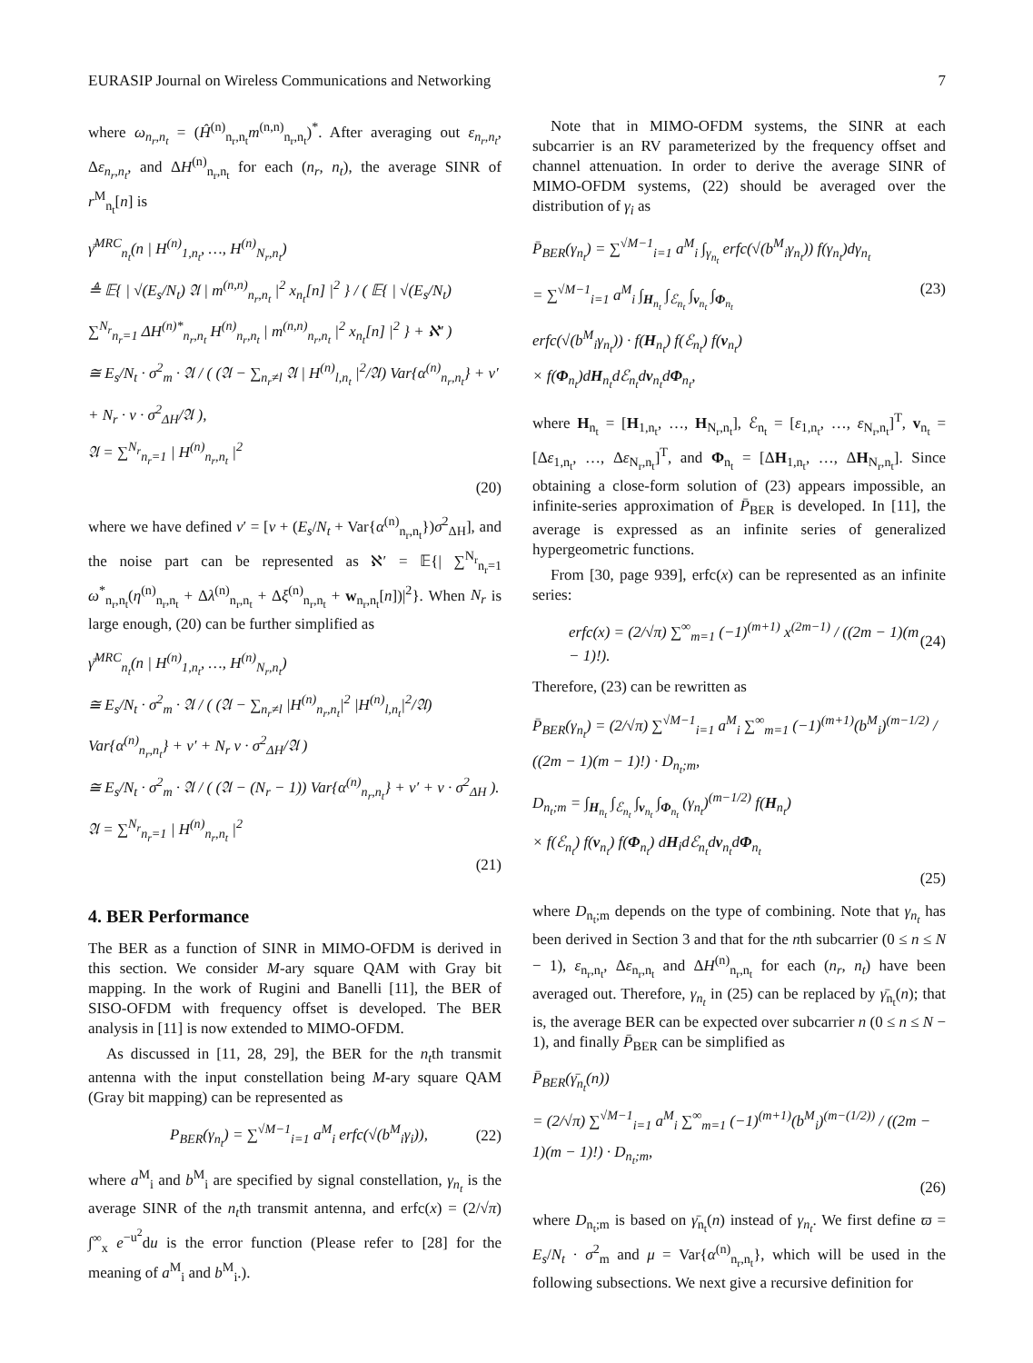EURASIP Journal on Wireless Communications and Networking 7
where ω<sub>n<sub>r</sub>,n<sub>t</sub></sub> = (Ĥ<sup>(n)</sup><sub>n<sub>r</sub>,n<sub>t</sub></sub>m<sup>(n,n)</sup><sub>n<sub>r</sub>,n<sub>t</sub></sub>)<sup>*</sup>. After averaging out ε<sub>n<sub>r</sub>,n<sub>t</sub></sub>, Δε<sub>n<sub>r</sub>,n<sub>t</sub></sub>, and ΔH<sup>(n)</sup><sub>n<sub>r</sub>,n<sub>t</sub></sub> for each (n<sub>r</sub>, n<sub>t</sub>), the average SINR of r<sup>M</sup><sub>n<sub>t</sub></sub>[n] is
γ̄<sup>MRC</sup><sub>n<sub>t</sub></sub>(n | H<sup>(n)</sup><sub>1,n<sub>t</sub></sub>, …, H<sup>(n)</sup><sub>N<sub>r</sub>,n<sub>t</sub></sub>)
≜ 𝔼{ | √(E<sub>s</sub>/N<sub>t</sub>) 𝔄 | m<sup>(n,n)</sup><sub>n<sub>r</sub>,n<sub>t</sub></sub> |<sup>2</sup> x<sub>n<sub>t</sub></sub>[n] |<sup>2</sup> } / ( 𝔼{ | √(E<sub>s</sub>/N<sub>t</sub>) ∑<sup>N<sub>r</sub></sup><sub>n<sub>r</sub>=1</sub> ΔH<sup>(n)*</sup><sub>n<sub>r</sub>,n<sub>t</sub></sub> H<sup>(n)</sup><sub>n<sub>r</sub>,n<sub>t</sub></sub> | m<sup>(n,n)</sup><sub>n<sub>r</sub>,n<sub>t</sub></sub> |<sup>2</sup> x<sub>n<sub>t</sub></sub>[n] |<sup>2</sup> } + ℵ′ )
≅ E<sub>s</sub>/N<sub>t</sub> · σ<sup>2</sup><sub>m</sub> · 𝔄 / ( (𝔄 − ∑<sub>n<sub>r</sub>≠l</sub> 𝔄 | H<sup>(n)</sup><sub>l,n<sub>t</sub></sub> |<sup>2</sup>/𝔄) Var{α<sup>(n)</sup><sub>n<sub>r</sub>,n<sub>t</sub></sub>} + ν′ + N<sub>r</sub> · ν · σ<sup>2</sup><sub>ΔH</sub>/𝔄 ),
𝔄 = ∑<sup>N<sub>r</sub></sup><sub>n<sub>r</sub>=1</sub> | H<sup>(n)</sup><sub>n<sub>r</sub>,n<sub>t</sub></sub> |<sup>2</sup>
(20)
where we have defined ν′ = [ν + (E<sub>s</sub>/N<sub>t</sub> + Var{α<sup>(n)</sup><sub>n<sub>r</sub>,n<sub>t</sub></sub>})σ<sup>2</sup><sub>ΔH</sub>], and the noise part can be represented as ℵ′ = 𝔼{| ∑<sup>N<sub>r</sub></sup><sub>n<sub>r</sub>=1</sub> ω<sup>*</sup><sub>n<sub>r</sub>,n<sub>t</sub></sub>(η<sup>(n)</sup><sub>n<sub>r</sub>,n<sub>t</sub></sub> + Δλ<sup>(n)</sup><sub>n<sub>r</sub>,n<sub>t</sub></sub> + Δξ<sup>(n)</sup><sub>n<sub>r</sub>,n<sub>t</sub></sub> + w<sub>n<sub>r</sub>,n<sub>t</sub></sub>[n])|<sup>2</sup>}. When N<sub>r</sub> is large enough, (20) can be further simplified as
γ̄<sup>MRC</sup><sub>n<sub>t</sub></sub>(n | H<sup>(n)</sup><sub>1,n<sub>t</sub></sub>, …, H<sup>(n)</sup><sub>N<sub>r</sub>,n<sub>t</sub></sub>)
≅ E<sub>s</sub>/N<sub>t</sub> · σ<sup>2</sup><sub>m</sub> · 𝔄 / ( (𝔄 − ∑<sub>n<sub>r</sub>≠l</sub> |H<sup>(n)</sup><sub>n<sub>r</sub>,n<sub>t</sub></sub>|<sup>2</sup> |H<sup>(n)</sup><sub>l,n<sub>t</sub></sub>|<sup>2</sup>/𝔄) Var{α<sup>(n)</sup><sub>n<sub>r</sub>,n<sub>t</sub></sub>} + ν′ + N<sub>r</sub> ν · σ<sup>2</sup><sub>ΔH</sub>/𝔄 )
≅ E<sub>s</sub>/N<sub>t</sub> · σ<sup>2</sup><sub>m</sub> · 𝔄 / ( (𝔄 − (N<sub>r</sub> − 1)) Var{α<sup>(n)</sup><sub>n<sub>r</sub>,n<sub>t</sub></sub>} + ν′ + ν · σ<sup>2</sup><sub>ΔH</sub> ).
𝔄 = ∑<sup>N<sub>r</sub></sup><sub>n<sub>r</sub>=1</sub> | H<sup>(n)</sup><sub>n<sub>r</sub>,n<sub>t</sub></sub> |<sup>2</sup>
(21)
4. BER Performance
The BER as a function of SINR in MIMO-OFDM is derived in this section. We consider M-ary square QAM with Gray bit mapping. In the work of Rugini and Banelli [11], the BER of SISO-OFDM with frequency offset is developed. The BER analysis in [11] is now extended to MIMO-OFDM.
As discussed in [11, 28, 29], the BER for the n<sub>t</sub>th transmit antenna with the input constellation being M-ary square QAM (Gray bit mapping) can be represented as
P<sub>BER</sub>(γ<sub>n<sub>t</sub></sub>) = ∑<sup>√M−1</sup><sub>i=1</sub> a<sup>M</sup><sub>i</sub> erfc(√(b<sup>M</sup><sub>i</sub>γ<sub>i</sub>)), (22)
where a<sup>M</sup><sub>i</sub> and b<sup>M</sup><sub>i</sub> are specified by signal constellation, γ<sub>n<sub>t</sub></sub> is the average SINR of the n<sub>t</sub>th transmit antenna, and erfc(x) = (2/√π) ∫<sup>∞</sup><sub>x</sub> e<sup>−u<sup>2</sup></sup>du is the error function (Please refer to [28] for the meaning of a<sup>M</sup><sub>i</sub> and b<sup>M</sup><sub>i</sub>.).
Note that in MIMO-OFDM systems, the SINR at each subcarrier is an RV parameterized by the frequency offset and channel attenuation. In order to derive the average SINR of MIMO-OFDM systems, (22) should be averaged over the distribution of γ<sub>i</sub> as
P̄<sub>BER</sub>(γ<sub>n<sub>t</sub></sub>) = ∑<sup>√M−1</sup><sub>i=1</sub> a<sup>M</sup><sub>i</sub> ∫<sub>γ<sub>n<sub>t</sub></sub></sub> erfc(√(b<sup>M</sup><sub>i</sub>γ<sub>n<sub>t</sub></sub>)) f(γ<sub>n<sub>t</sub></sub>)dγ<sub>n<sub>t</sub></sub>
= ∑<sup>√M−1</sup><sub>i=1</sub> a<sup>M</sup><sub>i</sub> ∫<sub>H<sub>n<sub>t</sub></sub></sub> ∫<sub>ℰ<sub>n<sub>t</sub></sub></sub> ∫<sub>v<sub>n<sub>t</sub></sub></sub> ∫<sub>Φ<sub>n<sub>t</sub></sub></sub> (23)
erfc(√(b<sup>M</sup><sub>i</sub>γ<sub>n<sub>t</sub></sub>)) · f(H<sub>n<sub>t</sub></sub>) f(ℰ<sub>n<sub>t</sub></sub>) f(v<sub>n<sub>t</sub></sub>)
× f(Φ<sub>n<sub>t</sub></sub>)dH<sub>n<sub>t</sub></sub>dℰ<sub>n<sub>t</sub></sub>dv<sub>n<sub>t</sub></sub>dΦ<sub>n<sub>t</sub></sub>,
where H<sub>n<sub>t</sub></sub> = [H<sub>1,n<sub>t</sub></sub>, …, H<sub>N<sub>r</sub>,n<sub>t</sub></sub>], ℰ<sub>n<sub>t</sub></sub> = [ε<sub>1,n<sub>t</sub></sub>, …, ε<sub>N<sub>r</sub>,n<sub>t</sub></sub>]<sup>T</sup>, v<sub>n<sub>t</sub></sub> = [Δε<sub>1,n<sub>t</sub></sub>, …, Δε<sub>N<sub>r</sub>,n<sub>t</sub></sub>]<sup>T</sup>, and Φ<sub>n<sub>t</sub></sub> = [ΔH<sub>1,n<sub>t</sub></sub>, …, ΔH<sub>N<sub>r</sub>,n<sub>t</sub></sub>]. Since obtaining a close-form solution of (23) appears impossible, an infinite-series approximation of P̄<sub>BER</sub> is developed. In [11], the average is expressed as an infinite series of generalized hypergeometric functions.
From [30, page 939], erfc(x) can be represented as an infinite series:
erfc(x) = (2/√π) ∑<sup>∞</sup><sub>m=1</sub> (−1)<sup>(m+1)</sup> x<sup>(2m−1)</sup> / ((2m − 1)(m − 1)!). (24)
Therefore, (23) can be rewritten as
P̄<sub>BER</sub>(γ<sub>n<sub>t</sub></sub>) = (2/√π) ∑<sup>√M−1</sup><sub>i=1</sub> a<sup>M</sup><sub>i</sub> ∑<sup>∞</sup><sub>m=1</sub> (−1)<sup>(m+1)</sup>(b<sup>M</sup><sub>i</sub>)<sup>(m−1/2)</sup> / ((2m − 1)(m − 1)!) · D<sub>n<sub>t</sub>;m</sub>,
D<sub>n<sub>t</sub>;m</sub> = ∫<sub>H<sub>n<sub>t</sub></sub></sub> ∫<sub>ℰ<sub>n<sub>t</sub></sub></sub> ∫<sub>v<sub>n<sub>t</sub></sub></sub> ∫<sub>Φ<sub>n<sub>t</sub></sub></sub> (γ<sub>n<sub>t</sub></sub>)<sup>(m−1/2)</sup> f(H<sub>n<sub>t</sub></sub>)
× f(ℰ<sub>n<sub>t</sub></sub>) f(v<sub>n<sub>t</sub></sub>) f(Φ<sub>n<sub>t</sub></sub>) dH<sub>i</sub>dℰ<sub>n<sub>t</sub></sub>dv<sub>n<sub>t</sub></sub>dΦ<sub>n<sub>t</sub></sub>
(25)
where D<sub>n<sub>t</sub>;m</sub> depends on the type of combining. Note that γ<sub>n<sub>t</sub></sub> has been derived in Section 3 and that for the nth subcarrier (0 ≤ n ≤ N − 1), ε<sub>n<sub>r</sub>,n<sub>t</sub></sub>, Δε<sub>n<sub>r</sub>,n<sub>t</sub></sub> and ΔH<sup>(n)</sup><sub>n<sub>r</sub>,n<sub>t</sub></sub> for each (n<sub>r</sub>, n<sub>t</sub>) have been averaged out. Therefore, γ<sub>n<sub>t</sub></sub> in (25) can be replaced by γ̄<sub>n<sub>t</sub></sub>(n); that is, the average BER can be expected over subcarrier n (0 ≤ n ≤ N − 1), and finally P̄<sub>BER</sub> can be simplified as
P̄<sub>BER</sub>(γ̄<sub>n<sub>t</sub></sub>(n))
= (2/√π) ∑<sup>√M−1</sup><sub>i=1</sub> a<sup>M</sup><sub>i</sub> ∑<sup>∞</sup><sub>m=1</sub> (−1)<sup>(m+1)</sup>(b<sup>M</sup><sub>i</sub>)<sup>(m−(1/2))</sup> / ((2m − 1)(m − 1)!) · D<sub>n<sub>t</sub>;m</sub>,
(26)
where D<sub>n<sub>t</sub>;m</sub> is based on γ̄<sub>n<sub>t</sub></sub>(n) instead of γ<sub>n<sub>t</sub></sub>. We first define ϖ = E<sub>s</sub>/N<sub>t</sub> · σ<sup>2</sup><sub>m</sub> and μ = Var{α<sup>(n)</sup><sub>n<sub>r</sub>,n<sub>t</sub></sub>}, which will be used in the following subsections. We next give a recursive definition for